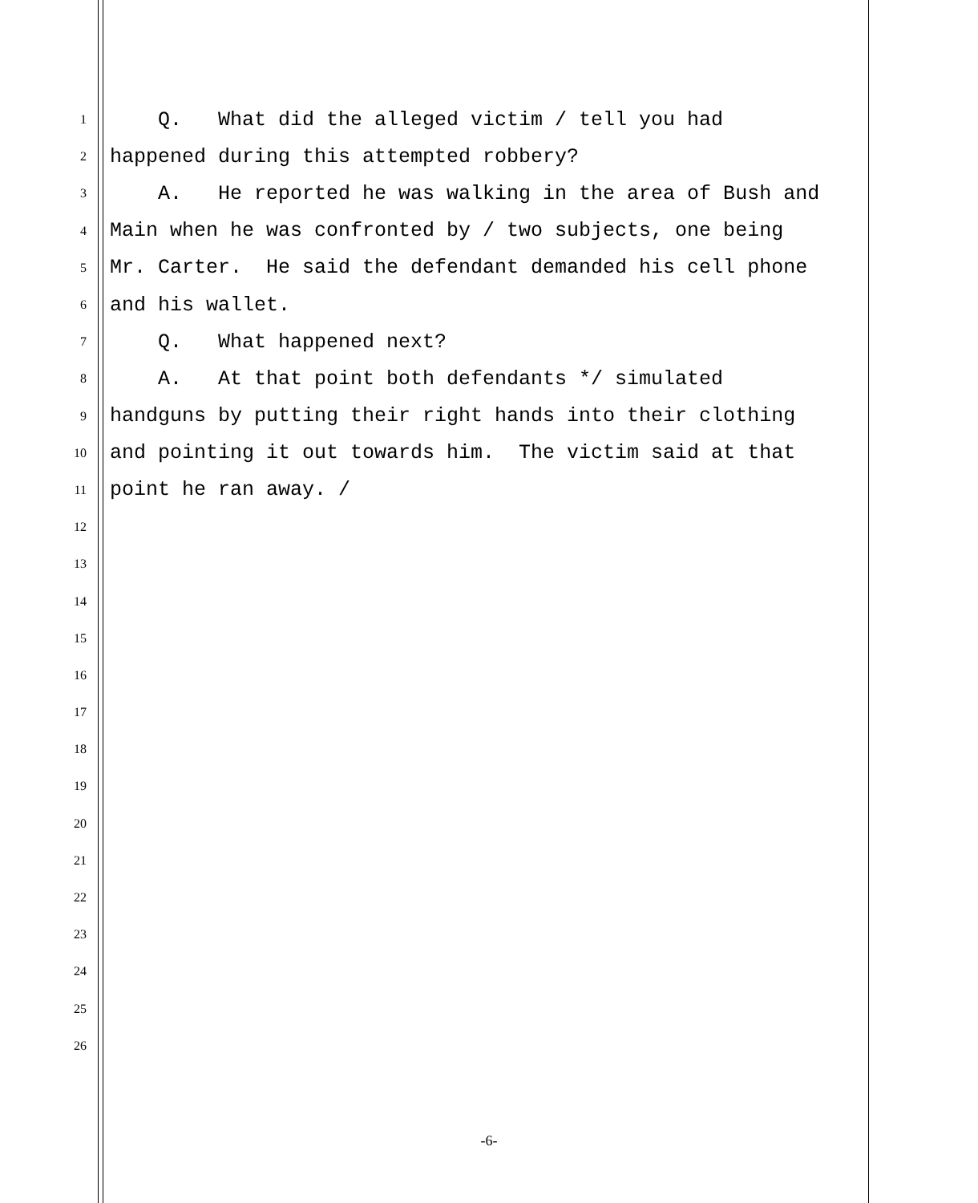1 Q. What did the alleged victim / tell you had
2 happened during this attempted robbery?
3 A. He reported he was walking in the area of Bush and
4 Main when he was confronted by / two subjects, one being
5 Mr. Carter. He said the defendant demanded his cell phone
6 and his wallet.
7 Q. What happened next?
8 A. At that point both defendants */ simulated
9 handguns by putting their right hands into their clothing
10 and pointing it out towards him. The victim said at that
11 point he ran away. /
12
13
14
15
16
17
18
19
20
21
22
23
24
25
26
-6-